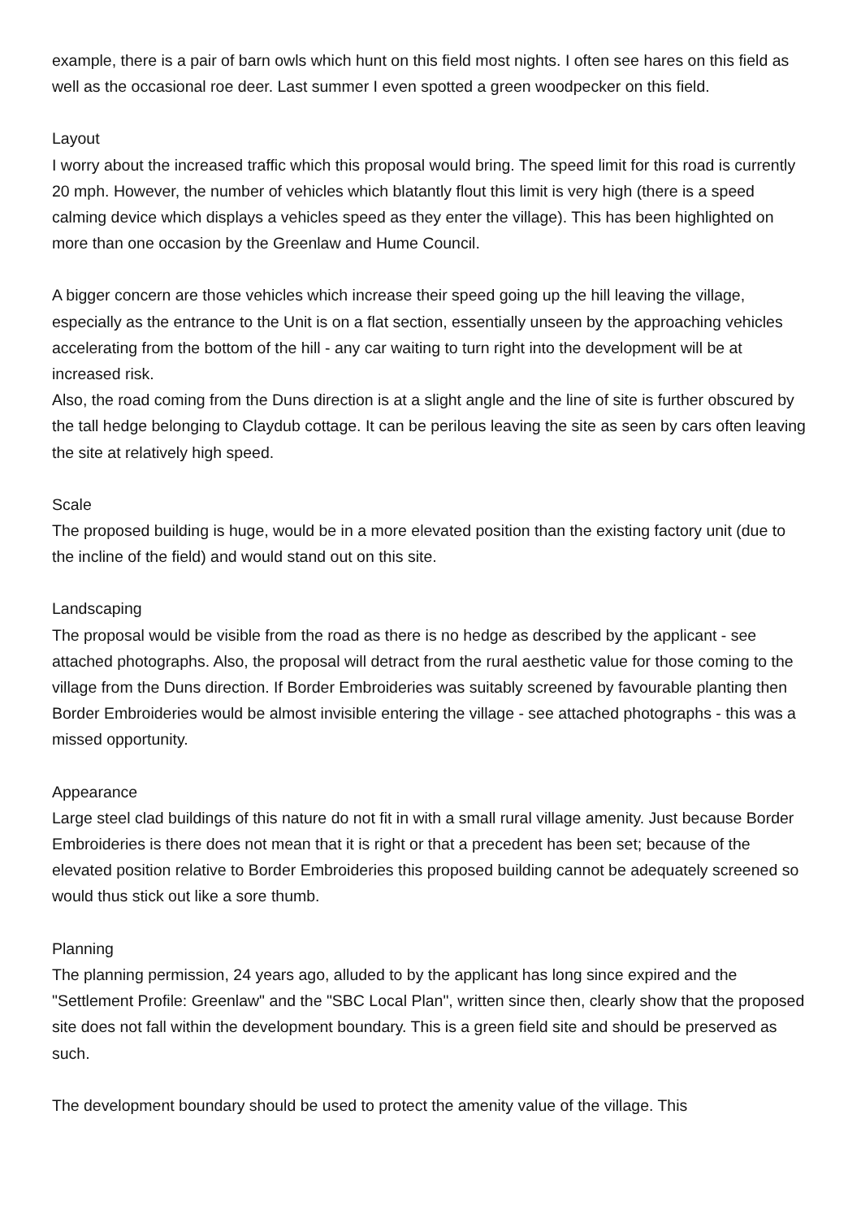example, there is a pair of barn owls which hunt on this field most nights. I often see hares on this field as well as the occasional roe deer. Last summer I even spotted a green woodpecker on this field.
Layout
I worry about the increased traffic which this proposal would bring. The speed limit for this road is currently 20 mph. However, the number of vehicles which blatantly flout this limit is very high (there is a speed calming device which displays a vehicles speed as they enter the village). This has been highlighted on more than one occasion by the Greenlaw and Hume Council.
A bigger concern are those vehicles which increase their speed going up the hill leaving the village, especially as the entrance to the Unit is on a flat section, essentially unseen by the approaching vehicles accelerating from the bottom of the hill - any car waiting to turn right into the development will be at increased risk.
Also, the road coming from the Duns direction is at a slight angle and the line of site is further obscured by the tall hedge belonging to Claydub cottage. It can be perilous leaving the site as seen by cars often leaving the site at relatively high speed.
Scale
The proposed building is huge, would be in a more elevated position than the existing factory unit (due to the incline of the field) and would stand out on this site.
Landscaping
The proposal would be visible from the road as there is no hedge as described by the applicant - see attached photographs. Also, the proposal will detract from the rural aesthetic value for those coming to the village from the Duns direction. If Border Embroideries was suitably screened by favourable planting then Border Embroideries would be almost invisible entering the village - see attached photographs - this was a missed opportunity.
Appearance
Large steel clad buildings of this nature do not fit in with a small rural village amenity. Just because Border Embroideries is there does not mean that it is right or that a precedent has been set; because of the elevated position relative to Border Embroideries this proposed building cannot be adequately screened so would thus stick out like a sore thumb.
Planning
The planning permission, 24 years ago, alluded to by the applicant has long since expired and the "Settlement Profile: Greenlaw" and the "SBC Local Plan", written since then, clearly show that the proposed site does not fall within the development boundary. This is a green field site and should be preserved as such.
The development boundary should be used to protect the amenity value of the village. This